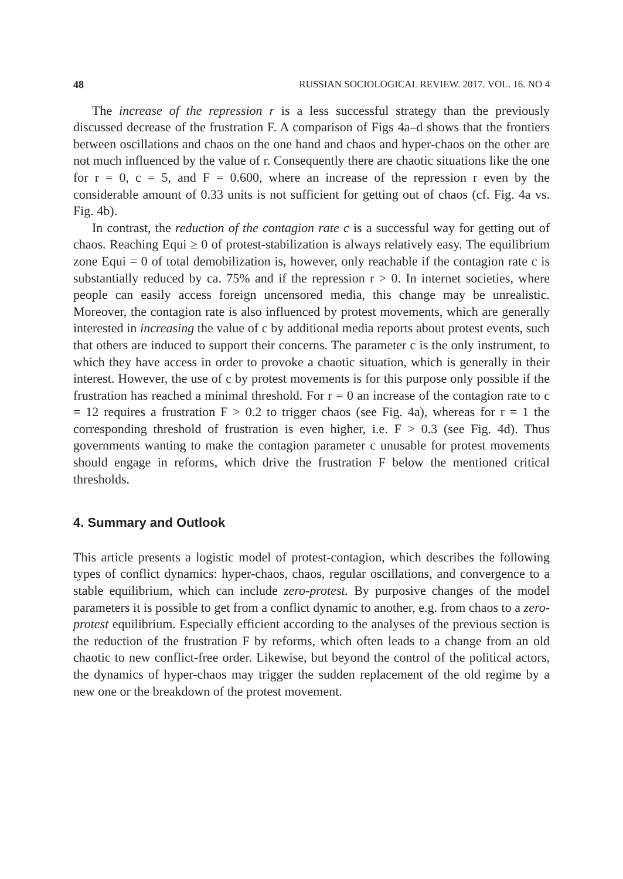48 RUSSIAN SOCIOLOGICAL REVIEW. 2017. VOL. 16. NO 4
The increase of the repression r is a less successful strategy than the previously discussed decrease of the frustration F. A comparison of Figs 4a–d shows that the frontiers between oscillations and chaos on the one hand and chaos and hyper-chaos on the other are not much influenced by the value of r. Consequently there are chaotic situations like the one for r = 0, c = 5, and F = 0.600, where an increase of the repression r even by the considerable amount of 0.33 units is not sufficient for getting out of chaos (cf. Fig. 4a vs. Fig. 4b).
In contrast, the reduction of the contagion rate c is a successful way for getting out of chaos. Reaching Equi ≥ 0 of protest-stabilization is always relatively easy. The equilibrium zone Equi = 0 of total demobilization is, however, only reachable if the contagion rate c is substantially reduced by ca. 75% and if the repression r > 0. In internet societies, where people can easily access foreign uncensored media, this change may be unrealistic. Moreover, the contagion rate is also influenced by protest movements, which are generally interested in increasing the value of c by additional media reports about protest events, such that others are induced to support their concerns. The parameter c is the only instrument, to which they have access in order to provoke a chaotic situation, which is generally in their interest. However, the use of c by protest movements is for this purpose only possible if the frustration has reached a minimal threshold. For r = 0 an increase of the contagion rate to c = 12 requires a frustration F > 0.2 to trigger chaos (see Fig. 4a), whereas for r = 1 the corresponding threshold of frustration is even higher, i.e. F > 0.3 (see Fig. 4d). Thus governments wanting to make the contagion parameter c unusable for protest movements should engage in reforms, which drive the frustration F below the mentioned critical thresholds.
4. Summary and Outlook
This article presents a logistic model of protest-contagion, which describes the following types of conflict dynamics: hyper-chaos, chaos, regular oscillations, and convergence to a stable equilibrium, which can include zero-protest. By purposive changes of the model parameters it is possible to get from a conflict dynamic to another, e.g. from chaos to a zero-protest equilibrium. Especially efficient according to the analyses of the previous section is the reduction of the frustration F by reforms, which often leads to a change from an old chaotic to new conflict-free order. Likewise, but beyond the control of the political actors, the dynamics of hyper-chaos may trigger the sudden replacement of the old regime by a new one or the breakdown of the protest movement.